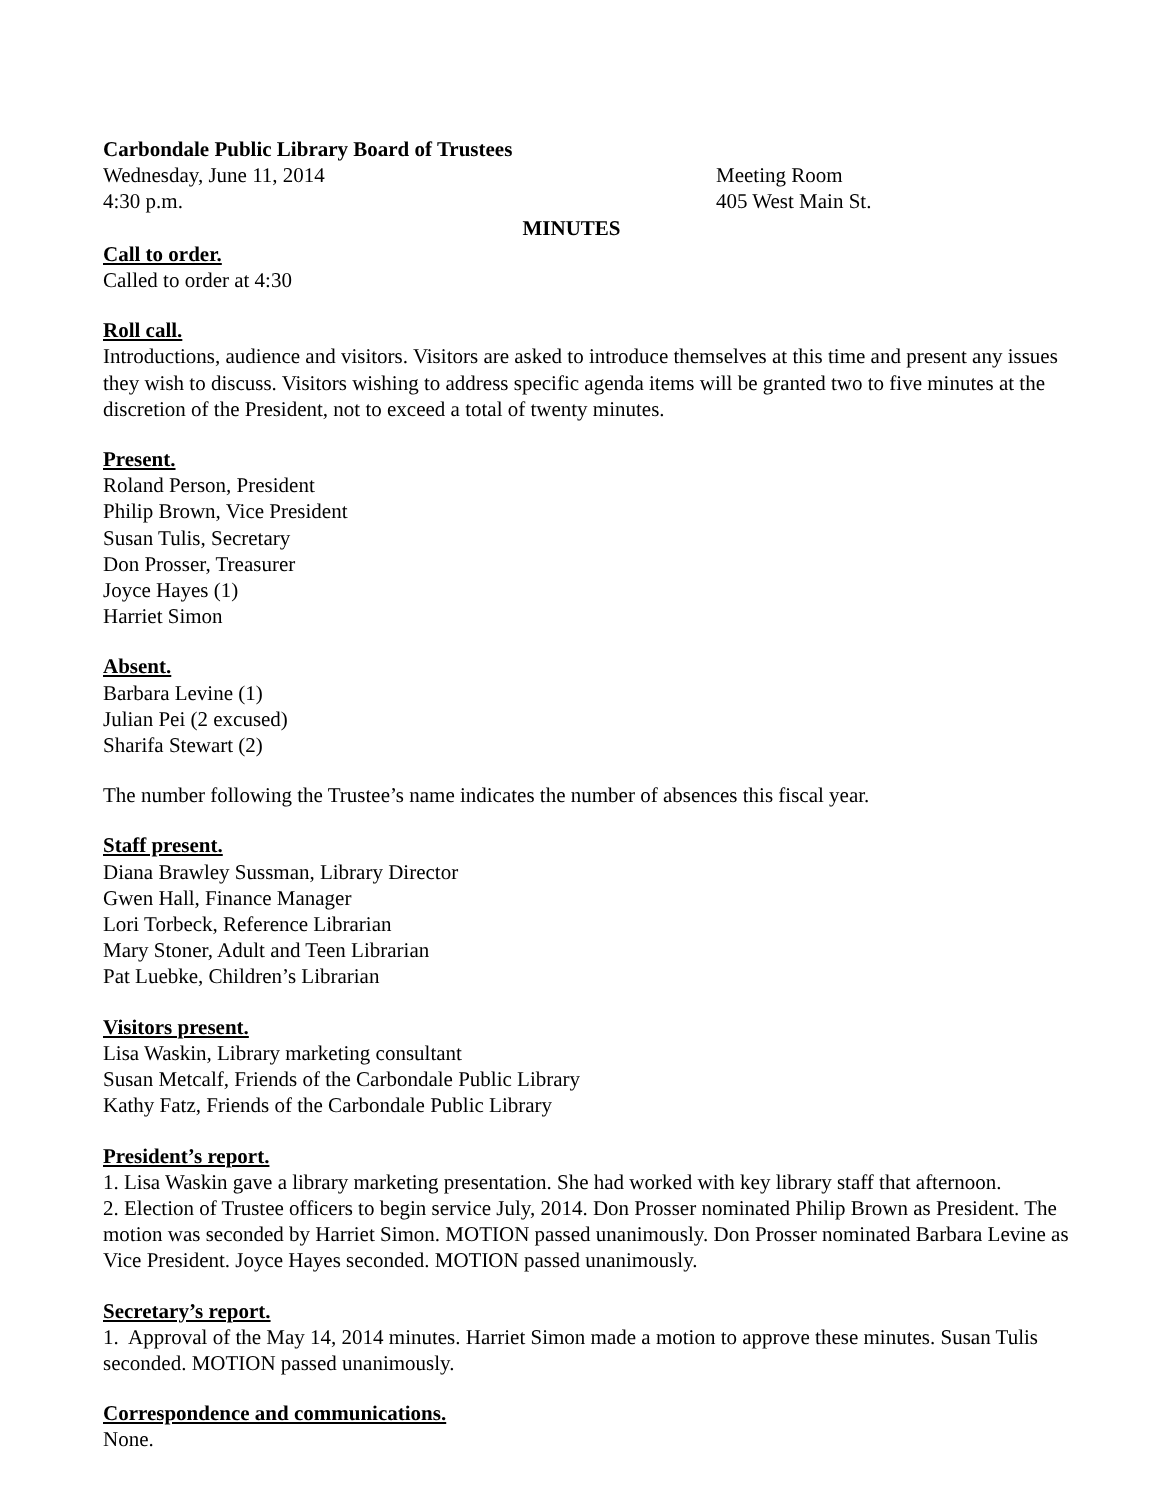Carbondale Public Library Board of Trustees
Wednesday, June 11, 2014 Meeting Room
4:30 p.m. 405 West Main St.
MINUTES
Call to order.
Called to order at 4:30
Roll call.
Introductions, audience and visitors. Visitors are asked to introduce themselves at this time and present any issues they wish to discuss. Visitors wishing to address specific agenda items will be granted two to five minutes at the discretion of the President, not to exceed a total of twenty minutes.
Present.
Roland Person, President
Philip Brown, Vice President
Susan Tulis, Secretary
Don Prosser, Treasurer
Joyce Hayes (1)
Harriet Simon
Absent.
Barbara Levine (1)
Julian Pei (2 excused)
Sharifa Stewart (2)
The number following the Trustee’s name indicates the number of absences this fiscal year.
Staff present.
Diana Brawley Sussman, Library Director
Gwen Hall, Finance Manager
Lori Torbeck, Reference Librarian
Mary Stoner, Adult and Teen Librarian
Pat Luebke, Children’s Librarian
Visitors present.
Lisa Waskin, Library marketing consultant
Susan Metcalf, Friends of the Carbondale Public Library
Kathy Fatz, Friends of the Carbondale Public Library
President’s report.
1. Lisa Waskin gave a library marketing presentation. She had worked with key library staff that afternoon.
2. Election of Trustee officers to begin service July, 2014. Don Prosser nominated Philip Brown as President. The motion was seconded by Harriet Simon. MOTION passed unanimously. Don Prosser nominated Barbara Levine as Vice President. Joyce Hayes seconded. MOTION passed unanimously.
Secretary’s report.
1. Approval of the May 14, 2014 minutes. Harriet Simon made a motion to approve these minutes. Susan Tulis seconded. MOTION passed unanimously.
Correspondence and communications.
None.